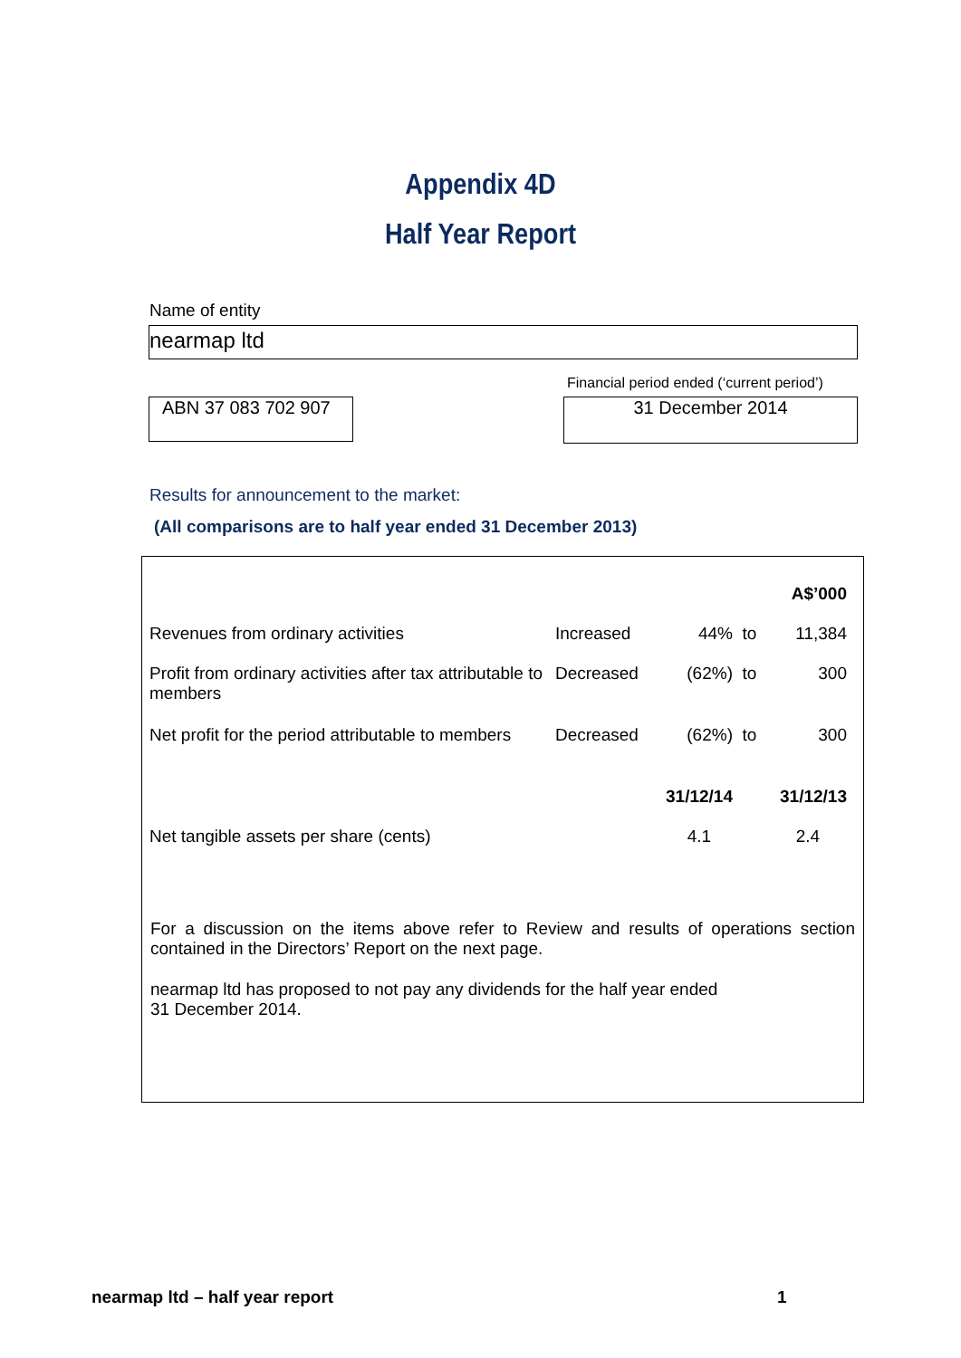Appendix 4D
Half Year Report
Name of entity
nearmap ltd
Financial period ended (‘current period’)
ABN 37 083 702 907 31 December 2014
Results for announcement to the market:
(All comparisons are to half year ended 31 December 2013)
| | | | | A$’000 |
| Revenues from ordinary activities | Increased | 44% | to | 11,384 |
| Profit from ordinary activities after tax attributable to members | Decreased | (62%) | to | 300 |
| Net profit for the period attributable to members | Decreased | (62%) | to | 300 |
| | | 31/12/14 | | 31/12/13 |
| Net tangible assets per share (cents) | | 4.1 | | 2.4 |
For a discussion on the items above refer to Review and results of operations section contained in the Directors’ Report on the next page.
nearmap ltd has proposed to not pay any dividends for the half year ended
31 December 2014.
nearmap ltd – half year report 1